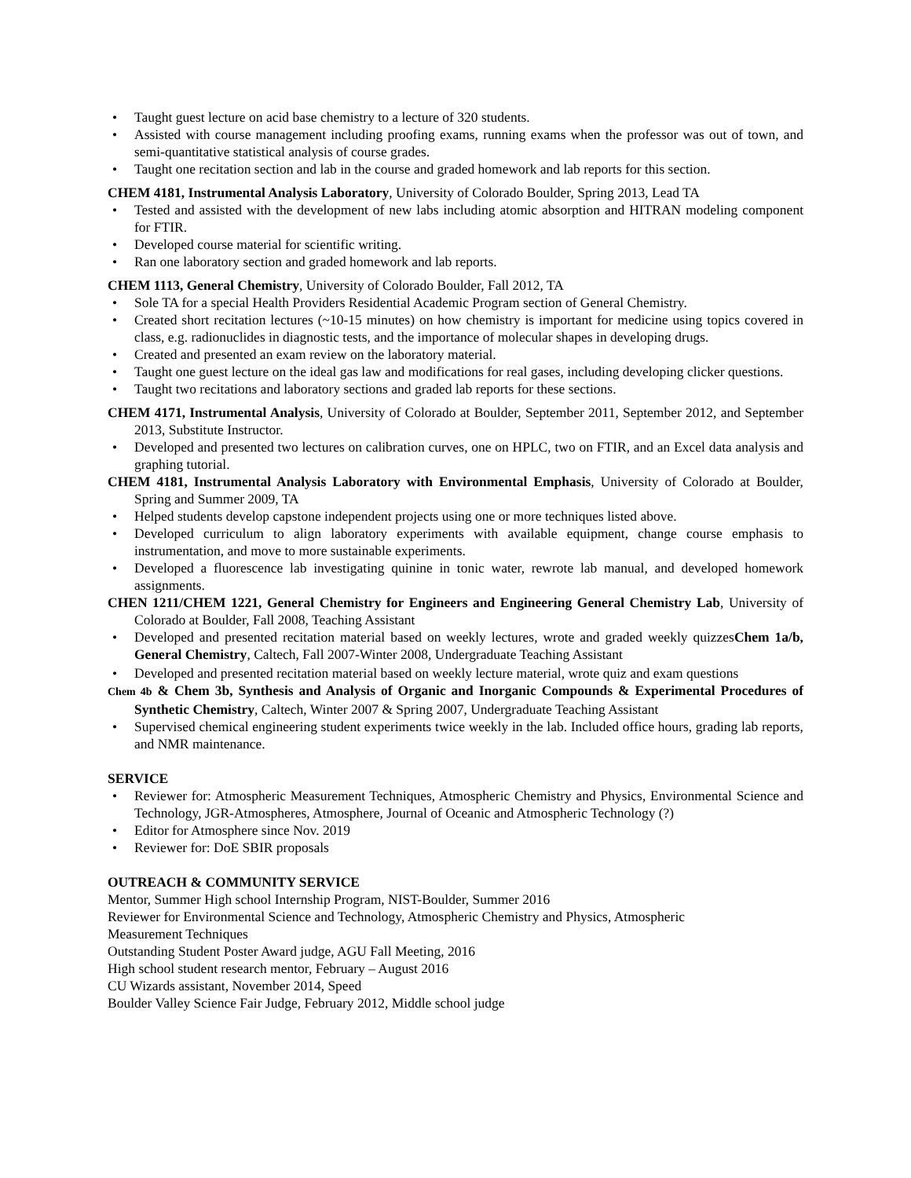• Taught guest lecture on acid base chemistry to a lecture of 320 students.
• Assisted with course management including proofing exams, running exams when the professor was out of town, and semi-quantitative statistical analysis of course grades.
• Taught one recitation section and lab in the course and graded homework and lab reports for this section.
CHEM 4181, Instrumental Analysis Laboratory, University of Colorado Boulder, Spring 2013, Lead TA
• Tested and assisted with the development of new labs including atomic absorption and HITRAN modeling component for FTIR.
• Developed course material for scientific writing.
• Ran one laboratory section and graded homework and lab reports.
CHEM 1113, General Chemistry, University of Colorado Boulder, Fall 2012, TA
• Sole TA for a special Health Providers Residential Academic Program section of General Chemistry.
• Created short recitation lectures (~10-15 minutes) on how chemistry is important for medicine using topics covered in class, e.g. radionuclides in diagnostic tests, and the importance of molecular shapes in developing drugs.
• Created and presented an exam review on the laboratory material.
• Taught one guest lecture on the ideal gas law and modifications for real gases, including developing clicker questions.
• Taught two recitations and laboratory sections and graded lab reports for these sections.
CHEM 4171, Instrumental Analysis, University of Colorado at Boulder, September 2011, September 2012, and September 2013, Substitute Instructor.
• Developed and presented two lectures on calibration curves, one on HPLC, two on FTIR, and an Excel data analysis and graphing tutorial.
CHEM 4181, Instrumental Analysis Laboratory with Environmental Emphasis, University of Colorado at Boulder, Spring and Summer 2009, TA
• Helped students develop capstone independent projects using one or more techniques listed above.
• Developed curriculum to align laboratory experiments with available equipment, change course emphasis to instrumentation, and move to more sustainable experiments.
• Developed a fluorescence lab investigating quinine in tonic water, rewrote lab manual, and developed homework assignments.
CHEN 1211/CHEM 1221, General Chemistry for Engineers and Engineering General Chemistry Lab, University of Colorado at Boulder, Fall 2008, Teaching Assistant
• Developed and presented recitation material based on weekly lectures, wrote and graded weekly quizzesChem 1a/b, General Chemistry, Caltech, Fall 2007-Winter 2008, Undergraduate Teaching Assistant
• Developed and presented recitation material based on weekly lecture material, wrote quiz and exam questions
Chem 4b & Chem 3b, Synthesis and Analysis of Organic and Inorganic Compounds & Experimental Procedures of Synthetic Chemistry, Caltech, Winter 2007 & Spring 2007, Undergraduate Teaching Assistant
• Supervised chemical engineering student experiments twice weekly in the lab. Included office hours, grading lab reports, and NMR maintenance.
SERVICE
• Reviewer for: Atmospheric Measurement Techniques, Atmospheric Chemistry and Physics, Environmental Science and Technology, JGR-Atmospheres, Atmosphere, Journal of Oceanic and Atmospheric Technology (?)
• Editor for Atmosphere since Nov. 2019
• Reviewer for: DoE SBIR proposals
OUTREACH & COMMUNITY SERVICE
Mentor, Summer High school Internship Program, NIST-Boulder, Summer 2016
Reviewer for Environmental Science and Technology, Atmospheric Chemistry and Physics, Atmospheric
Measurement Techniques
Outstanding Student Poster Award judge, AGU Fall Meeting, 2016
High school student research mentor, February – August 2016
CU Wizards assistant, November 2014, Speed
Boulder Valley Science Fair Judge, February 2012, Middle school judge